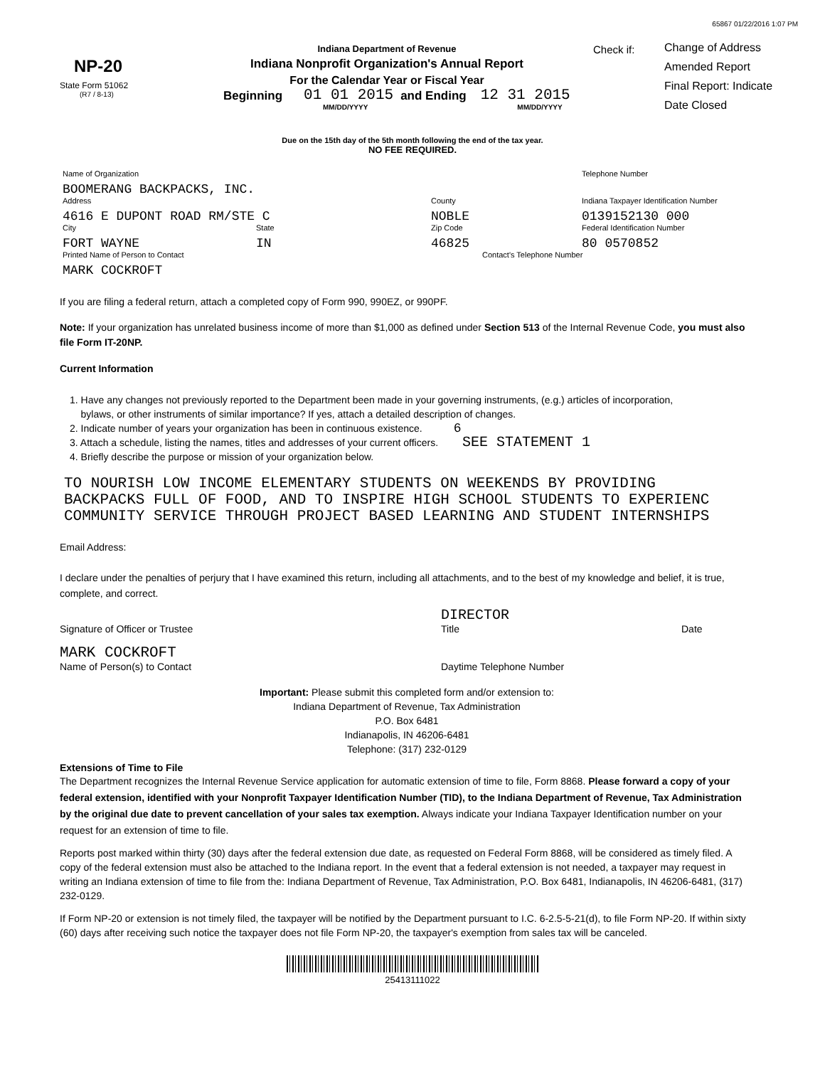65867 01/22/2016 1:07 PM
NP-20
State Form 51062
(R7 / 8-13)
Indiana Department of Revenue
Indiana Nonprofit Organization's Annual Report
For the Calendar Year or Fiscal Year
Beginning 01 01 2015 and Ending 12 31 2015
MM/DD/YYYY MM/DD/YYYY
Check if:
Change of Address
Amended Report
Final Report: Indicate
Date Closed
Due on the 15th day of the 5th month following the end of the tax year.
NO FEE REQUIRED.
Name of Organization Telephone Number
BOOMERANG BACKPACKS, INC.
Address County Indiana Taxpayer Identification Number
4616 E DUPONT ROAD RM/STE C NOBLE 0139152130 000
City State Zip Code Federal Identification Number
FORT WAYNE IN 46825 80 0570852
Printed Name of Person to Contact Contact's Telephone Number
MARK COCKROFT
If you are filing a federal return, attach a completed copy of Form 990, 990EZ, or 990PF.
Note: If your organization has unrelated business income of more than $1,000 as defined under Section 513 of the Internal Revenue Code, you must also file Form IT-20NP.
Current Information
1. Have any changes not previously reported to the Department been made in your governing instruments, (e.g.) articles of incorporation,
bylaws, or other instruments of similar importance? If yes, attach a detailed description of changes.
2. Indicate number of years your organization has been in continuous existence. 6
3. Attach a schedule, listing the names, titles and addresses of your current officers. SEE STATEMENT 1
4. Briefly describe the purpose or mission of your organization below.
TO NOURISH LOW INCOME ELEMENTARY STUDENTS ON WEEKENDS BY PROVIDING
BACKPACKS FULL OF FOOD, AND TO INSPIRE HIGH SCHOOL STUDENTS TO EXPERIENC
COMMUNITY SERVICE THROUGH PROJECT BASED LEARNING AND STUDENT INTERNSHIPS
Email Address:
I declare under the penalties of perjury that I have examined this return, including all attachments, and to the best of my knowledge and belief, it is true, complete, and correct.
DIRECTOR
Signature of Officer or Trustee Title Date
MARK COCKROFT
Name of Person(s) to Contact Daytime Telephone Number
Important: Please submit this completed form and/or extension to:
Indiana Department of Revenue, Tax Administration
P.O. Box 6481
Indianapolis, IN 46206-6481
Telephone: (317) 232-0129
Extensions of Time to File
The Department recognizes the Internal Revenue Service application for automatic extension of time to file, Form 8868. Please forward a copy of your federal extension, identified with your Nonprofit Taxpayer Identification Number (TID), to the Indiana Department of Revenue, Tax Administration by the original due date to prevent cancellation of your sales tax exemption. Always indicate your Indiana Taxpayer Identification number on your request for an extension of time to file.
Reports post marked within thirty (30) days after the federal extension due date, as requested on Federal Form 8868, will be considered as timely filed. A copy of the federal extension must also be attached to the Indiana report. In the event that a federal extension is not needed, a taxpayer may request in writing an Indiana extension of time to file from the: Indiana Department of Revenue, Tax Administration, P.O. Box 6481, Indianapolis, IN 46206-6481, (317) 232-0129.
If Form NP-20 or extension is not timely filed, the taxpayer will be notified by the Department pursuant to I.C. 6-2.5-5-21(d), to file Form NP-20. If within sixty (60) days after receiving such notice the taxpayer does not file Form NP-20, the taxpayer's exemption from sales tax will be canceled.
25413111022